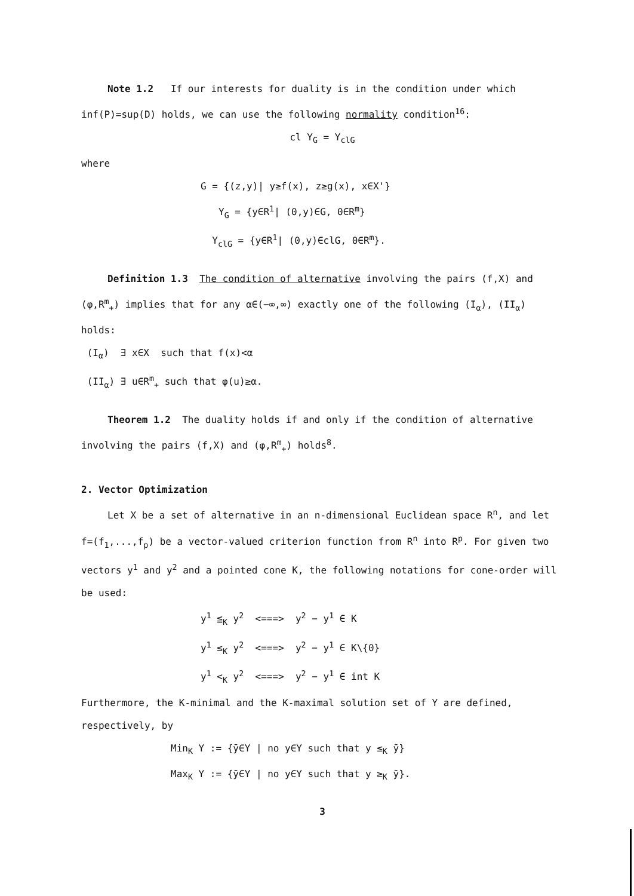Note 1.2 If our interests for duality is in the condition under which inf(P)=sup(D) holds, we can use the following normality condition<sup>16</sup>:
cl Y<sub>G</sub> = Y<sub>clG</sub>
where
G = {(z,y)| y≥f(x), z≥g(x), x∈X'}
Y<sub>G</sub> = {y∈R<sup>1</sup>| (0,y)∈G, 0∈R<sup>m</sup>}
Y<sub>clG</sub> = {y∈R<sup>1</sup>| (0,y)∈clG, 0∈R<sup>m</sup>}.
Definition 1.3 The condition of alternative involving the pairs (f,X) and (φ,R<sup>m</sup><sub>+</sub>) implies that for any α∈(−∞,∞) exactly one of the following (I<sub>α</sub>), (II<sub>α</sub>) holds:
(I<sub>α</sub>) ∃ x∈X such that f(x)<α
(II<sub>α</sub>) ∃ u∈R<sup>m</sup><sub>+</sub> such that φ(u)≥α.
Theorem 1.2 The duality holds if and only if the condition of alternative involving the pairs (f,X) and (φ,R<sup>m</sup><sub>+</sub>) holds<sup>8</sup>.
2. Vector Optimization
Let X be a set of alternative in an n-dimensional Euclidean space R<sup>n</sup>, and let f=(f<sub>1</sub>,...,f<sub>p</sub>) be a vector-valued criterion function from R<sup>n</sup> into R<sup>p</sup>. For given two vectors y<sup>1</sup> and y<sup>2</sup> and a pointed cone K, the following notations for cone-order will be used:
y<sup>1</sup> ≦<sub>K</sub> y<sup>2</sup> <===> y<sup>2</sup> − y<sup>1</sup> ∈ K
y<sup>1</sup> ≤<sub>K</sub> y<sup>2</sup> <===> y<sup>2</sup> − y<sup>1</sup> ∈ K\{0}
y<sup>1</sup> <<sub>K</sub> y<sup>2</sup> <===> y<sup>2</sup> − y<sup>1</sup> ∈ int K
Furthermore, the K-minimal and the K-maximal solution set of Y are defined, respectively, by
Min<sub>K</sub> Y := {ȳ∈Y | no y∈Y such that y ≤<sub>K</sub> ȳ}
Max<sub>K</sub> Y := {ȳ∈Y | no y∈Y such that y ≥<sub>K</sub> ȳ}.
3